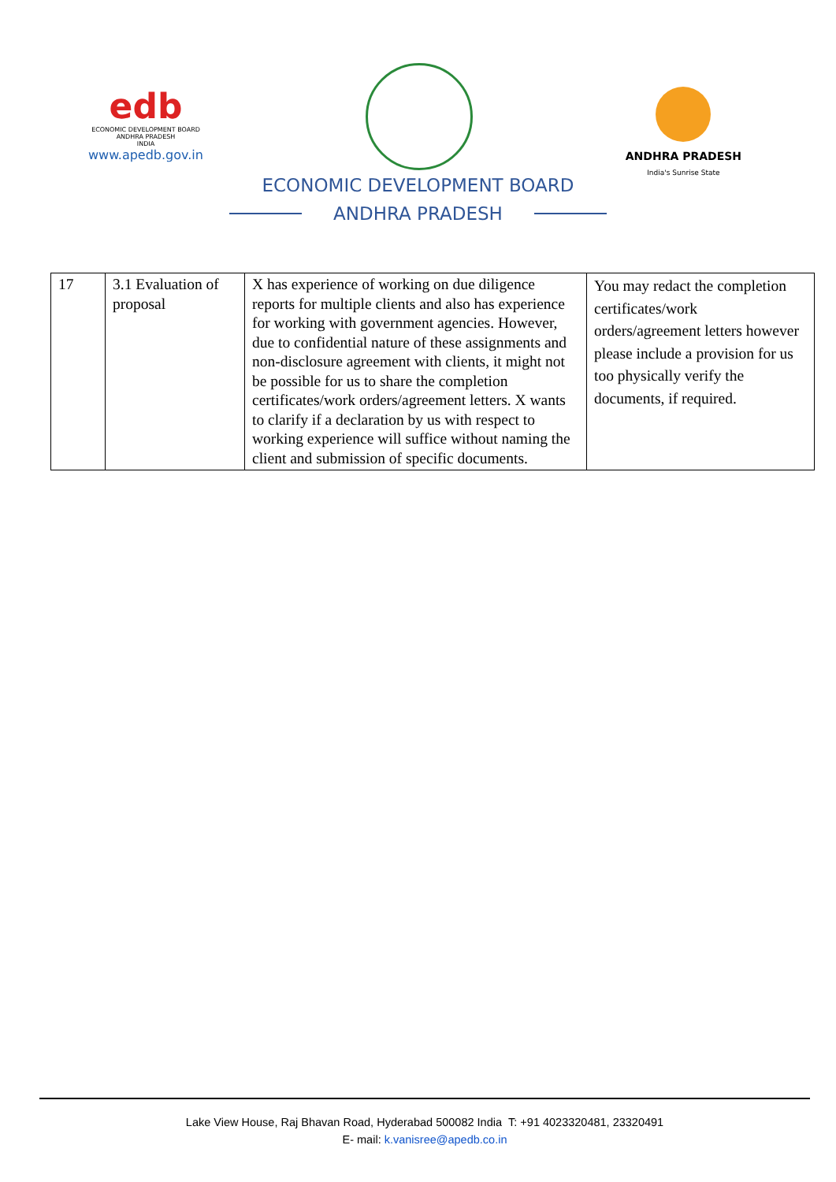edb
ECONOMIC DEVELOPMENT BOARD
ANDHRA PRADESH
INDIA
www.apedb.gov.in
ANDHRA PRADESH
India's Sunrise State
ECONOMIC DEVELOPMENT BOARD
ANDHRA PRADESH
| 17 | 3.1 Evaluation of proposal | X has experience of working on due diligence reports for multiple clients and also has experience for working with government agencies. However, due to confidential nature of these assignments and non-disclosure agreement with clients, it might not be possible for us to share the completion certificates/work orders/agreement letters. X wants to clarify if a declaration by us with respect to working experience will suffice without naming the client and submission of specific documents. | You may redact the completion certificates/work orders/agreement letters however please include a provision for us too physically verify the documents, if required. |
Lake View House, Raj Bhavan Road, Hyderabad 500082 India T: +91 4023320481, 23320491
E- mail: k.vanisree@apedb.co.in